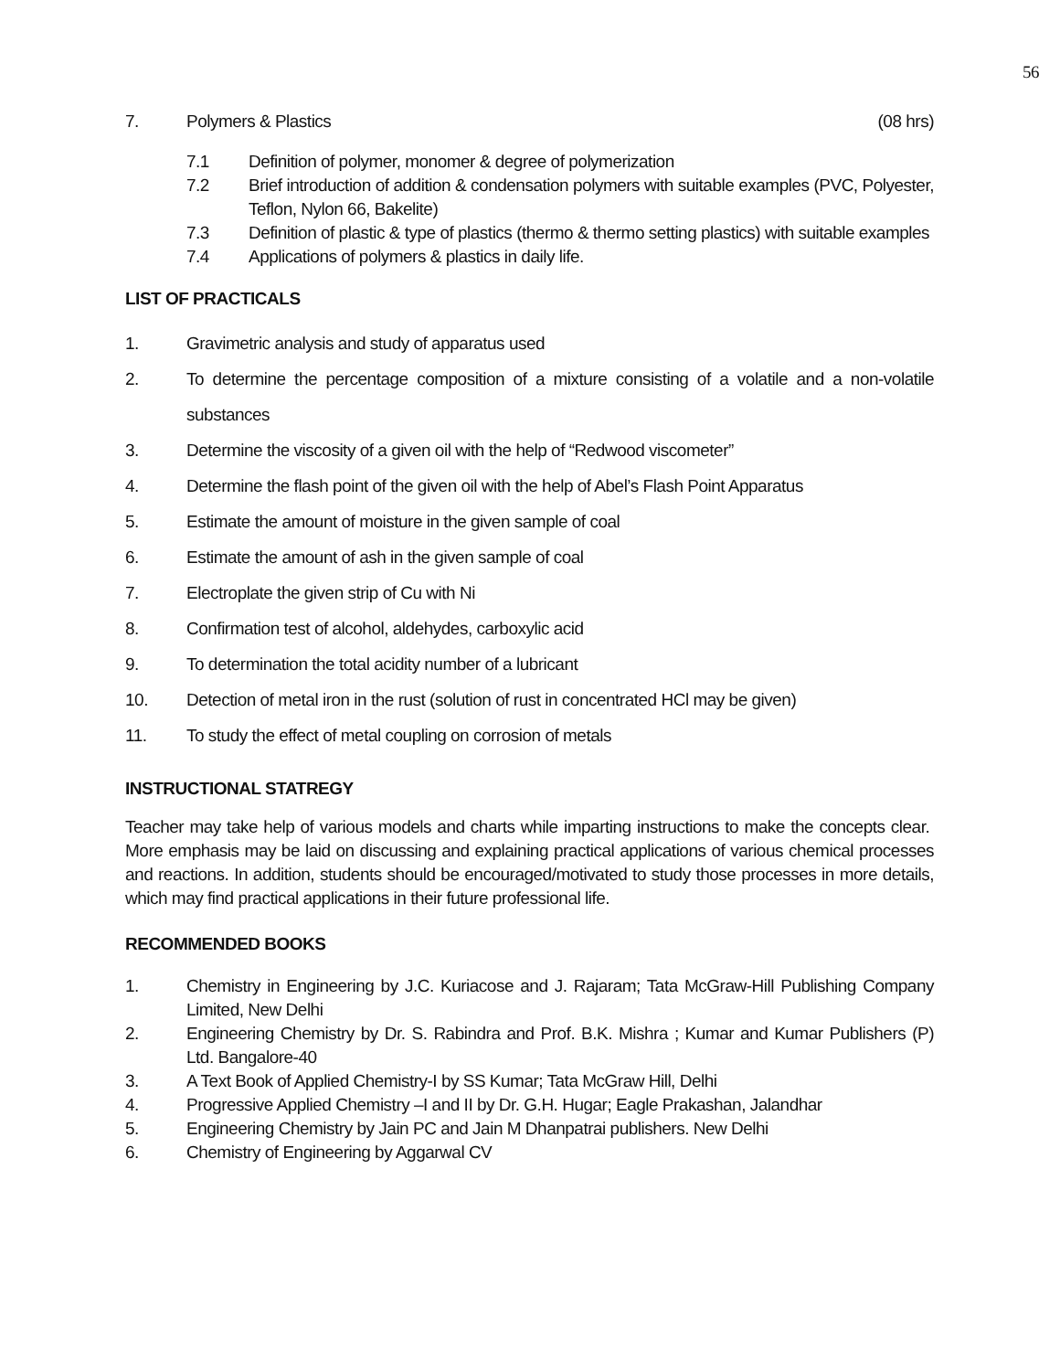56
7. Polymers & Plastics (08 hrs)
7.1 Definition of polymer, monomer & degree of polymerization
7.2 Brief introduction of addition & condensation polymers with suitable examples (PVC, Polyester, Teflon, Nylon 66, Bakelite)
7.3 Definition of plastic & type of plastics (thermo & thermo setting plastics) with suitable examples
7.4 Applications of polymers & plastics in daily life.
LIST OF PRACTICALS
1. Gravimetric analysis and study of apparatus used
2. To determine the percentage composition of a mixture consisting of a volatile and a non-volatile substances
3. Determine the viscosity of a given oil with the help of “Redwood viscometer”
4. Determine the flash point of the given oil with the help of Abel’s Flash Point Apparatus
5. Estimate the amount of moisture in the given sample of coal
6. Estimate the amount of ash in the given sample of coal
7. Electroplate the given strip of Cu with Ni
8. Confirmation test of alcohol, aldehydes, carboxylic acid
9. To determination the total acidity number of a lubricant
10. Detection of metal iron in the rust (solution of rust in concentrated HCl may be given)
11. To study the effect of metal coupling on corrosion of metals
INSTRUCTIONAL STATREGY
Teacher may take help of various models and charts while imparting instructions to make the concepts clear. More emphasis may be laid on discussing and explaining practical applications of various chemical processes and reactions. In addition, students should be encouraged/motivated to study those processes in more details, which may find practical applications in their future professional life.
RECOMMENDED BOOKS
1. Chemistry in Engineering by J.C. Kuriacose and J. Rajaram; Tata McGraw-Hill Publishing Company Limited, New Delhi
2. Engineering Chemistry by Dr. S. Rabindra and Prof. B.K. Mishra ; Kumar and Kumar Publishers (P) Ltd. Bangalore-40
3. A Text Book of Applied Chemistry-I by SS Kumar; Tata McGraw Hill, Delhi
4. Progressive Applied Chemistry –I and II by Dr. G.H. Hugar; Eagle Prakashan, Jalandhar
5. Engineering Chemistry by Jain PC and Jain M Dhanpatrai publishers. New Delhi
6. Chemistry of Engineering by Aggarwal CV